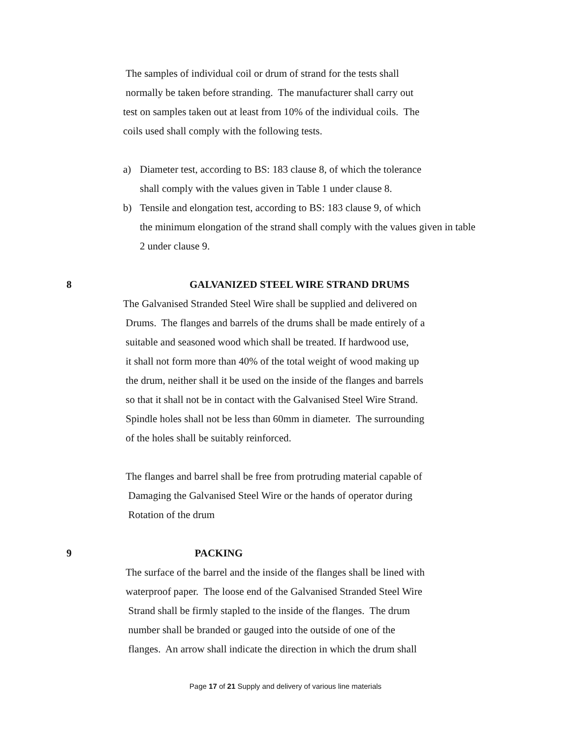The samples of individual coil or drum of strand for the tests shall
normally be taken before stranding. The manufacturer shall carry out
test on samples taken out at least from 10% of the individual coils. The
coils used shall comply with the following tests.
a) Diameter test, according to BS: 183 clause 8, of which the tolerance
shall comply with the values given in Table 1 under clause 8.
b) Tensile and elongation test, according to BS: 183 clause 9, of which
the minimum elongation of the strand shall comply with the values given in table
2 under clause 9.
8 GALVANIZED STEEL WIRE STRAND DRUMS
The Galvanised Stranded Steel Wire shall be supplied and delivered on
Drums. The flanges and barrels of the drums shall be made entirely of a
suitable and seasoned wood which shall be treated. If hardwood use,
it shall not form more than 40% of the total weight of wood making up
the drum, neither shall it be used on the inside of the flanges and barrels
so that it shall not be in contact with the Galvanised Steel Wire Strand.
Spindle holes shall not be less than 60mm in diameter. The surrounding
of the holes shall be suitably reinforced.
The flanges and barrel shall be free from protruding material capable of
Damaging the Galvanised Steel Wire or the hands of operator during
Rotation of the drum
9 PACKING
The surface of the barrel and the inside of the flanges shall be lined with
waterproof paper. The loose end of the Galvanised Stranded Steel Wire
Strand shall be firmly stapled to the inside of the flanges. The drum
number shall be branded or gauged into the outside of one of the
flanges. An arrow shall indicate the direction in which the drum shall
Page 17 of 21 Supply and delivery of various line materials